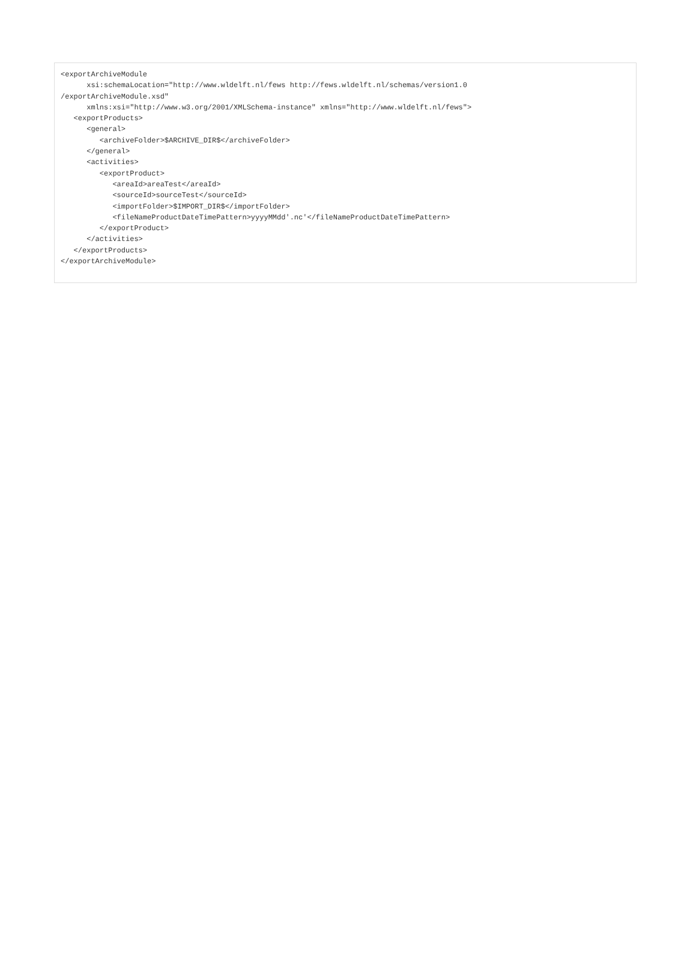<exportArchiveModule
      xsi:schemaLocation="http://www.wldelft.nl/fews http://fews.wldelft.nl/schemas/version1.0
/exportArchiveModule.xsd"
      xmlns:xsi="http://www.w3.org/2001/XMLSchema-instance" xmlns="http://www.wldelft.nl/fews">
   <exportProducts>
      <general>
         <archiveFolder>$ARCHIVE_DIR$</archiveFolder>
      </general>
      <activities>
         <exportProduct>
            <areaId>areaTest</areaId>
            <sourceId>sourceTest</sourceId>
            <importFolder>$IMPORT_DIR$</importFolder>
            <fileNameProductDateTimePattern>yyyyMMdd'.nc'</fileNameProductDateTimePattern>
         </exportProduct>
      </activities>
   </exportProducts>
</exportArchiveModule>